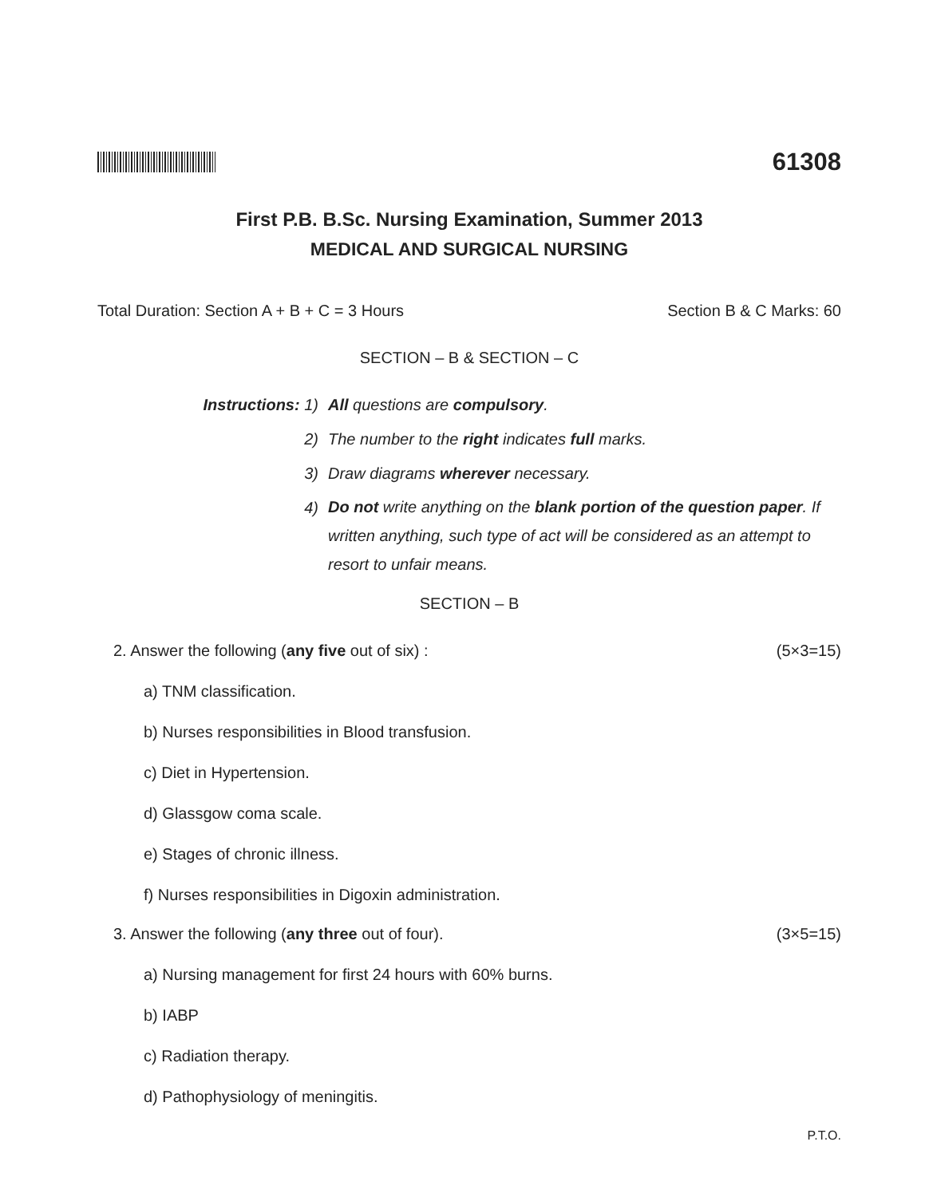61308
First P.B. B.Sc. Nursing Examination, Summer 2013
MEDICAL AND SURGICAL NURSING
Total Duration: Section A + B + C = 3 Hours Section B & C Marks: 60
SECTION – B & SECTION – C
Instructions: 1) All questions are compulsory.
2) The number to the right indicates full marks.
3) Draw diagrams wherever necessary.
4) Do not write anything on the blank portion of the question paper. If written anything, such type of act will be considered as an attempt to resort to unfair means.
SECTION – B
2. Answer the following (any five out of six) : (5×3=15)
a) TNM classification.
b) Nurses responsibilities in Blood transfusion.
c) Diet in Hypertension.
d) Glassgow coma scale.
e) Stages of chronic illness.
f) Nurses responsibilities in Digoxin administration.
3. Answer the following (any three out of four). (3×5=15)
a) Nursing management for first 24 hours with 60% burns.
b) IABP
c) Radiation therapy.
d) Pathophysiology of meningitis.
P.T.O.